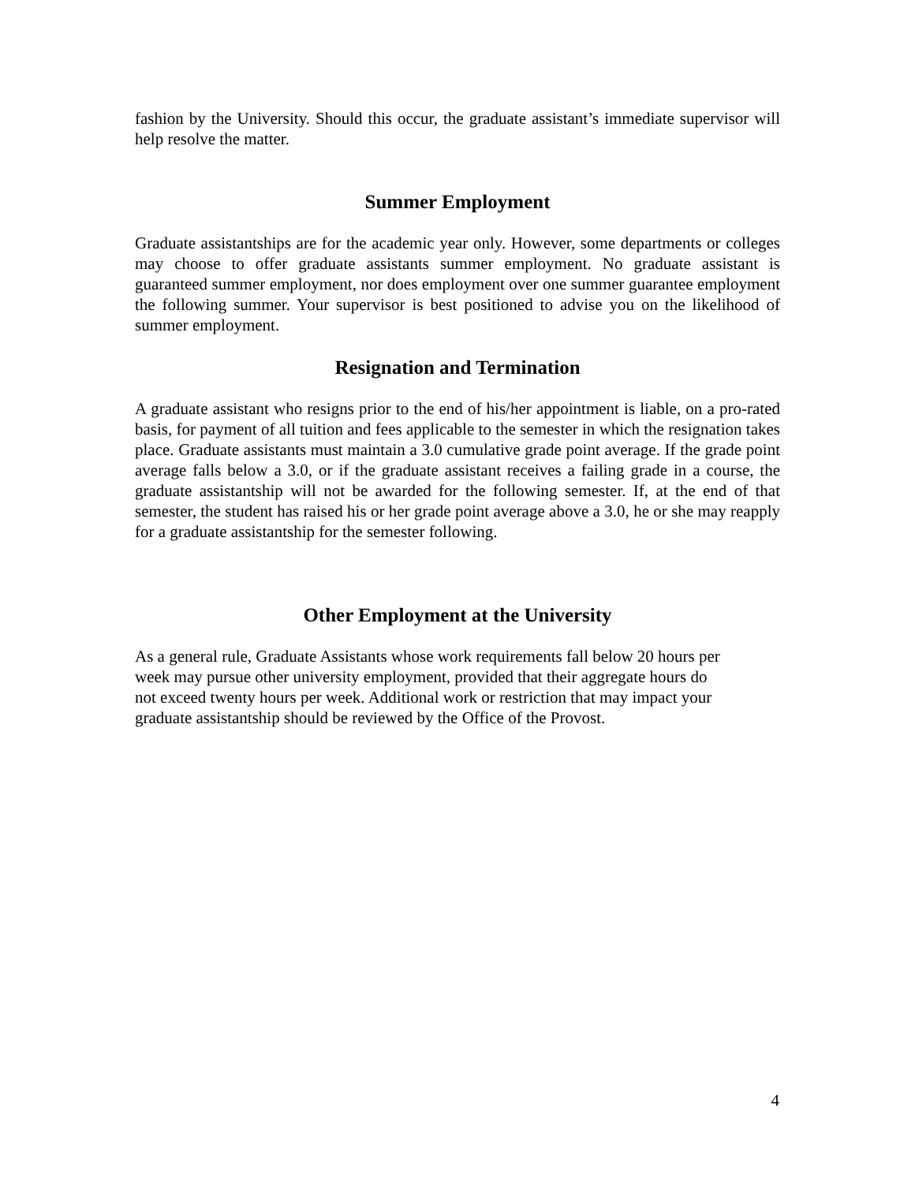fashion by the University. Should this occur, the graduate assistant’s immediate supervisor will help resolve the matter.
Summer Employment
Graduate assistantships are for the academic year only. However, some departments or colleges may choose to offer graduate assistants summer employment. No graduate assistant is guaranteed summer employment, nor does employment over one summer guarantee employment the following summer. Your supervisor is best positioned to advise you on the likelihood of summer employment.
Resignation and Termination
A graduate assistant who resigns prior to the end of his/her appointment is liable, on a pro-rated basis, for payment of all tuition and fees applicable to the semester in which the resignation takes place. Graduate assistants must maintain a 3.0 cumulative grade point average. If the grade point average falls below a 3.0, or if the graduate assistant receives a failing grade in a course, the graduate assistantship will not be awarded for the following semester. If, at the end of that semester, the student has raised his or her grade point average above a 3.0, he or she may reapply for a graduate assistantship for the semester following.
Other Employment at the University
As a general rule, Graduate Assistants whose work requirements fall below 20 hours per
week may pursue other university employment, provided that their aggregate hours do
not exceed twenty hours per week. Additional work or restriction that may impact your
graduate assistantship should be reviewed by the Office of the Provost.
4